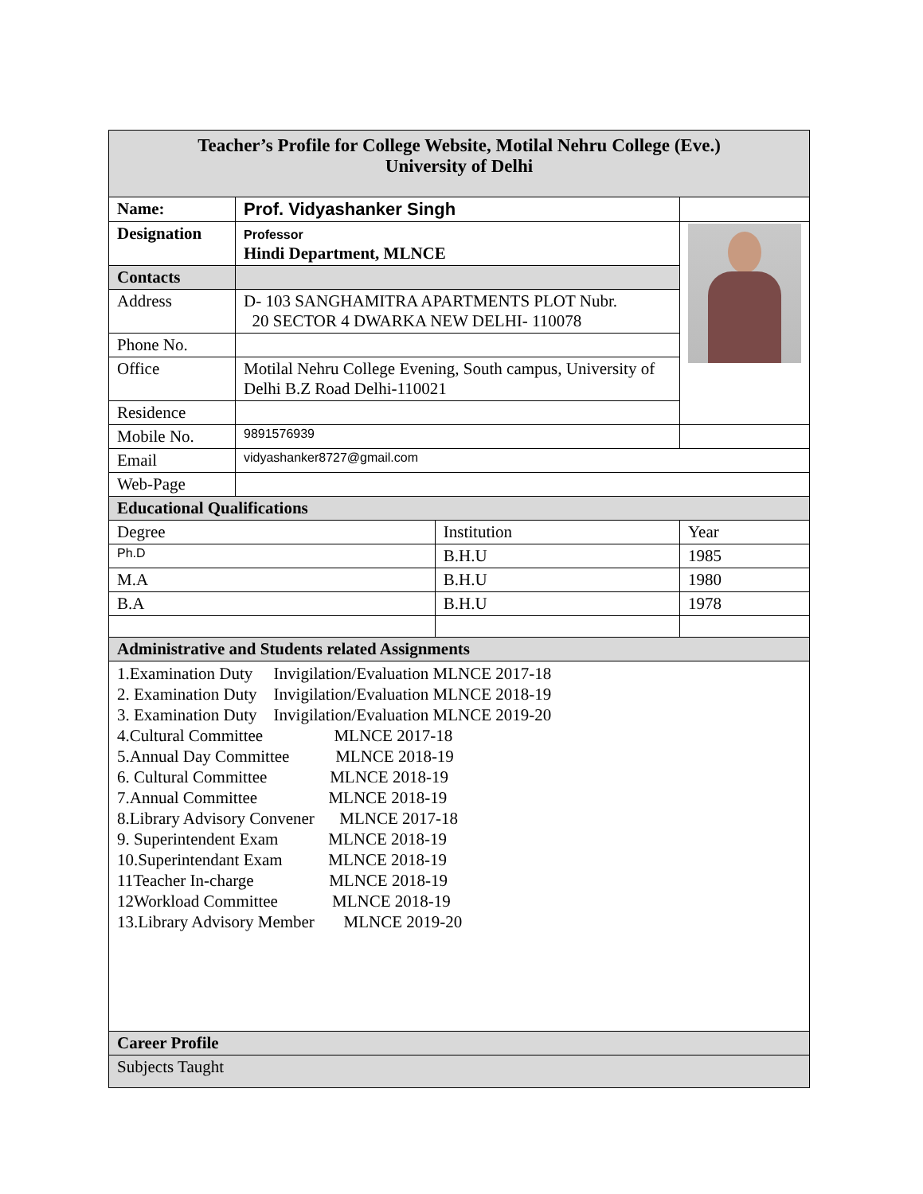| Teacher’s Profile for College Website, Motilal Nehru College (Eve.) University of Delhi | | | |
| Name: | Prof. Vidyashanker Singh | | |
| Designation | Professor Hindi Department, MLNCE | | |
| Contacts | | | |
| Address | D- 103 SANGHAMITRA APARTMENTS PLOT Nubr. 20 SECTOR 4 DWARKA NEW DELHI- 110078 | | |
| Phone No. | | | |
| Office | Motilal Nehru College Evening, South campus, University of Delhi B.Z Road Delhi-110021 | | |
| Residence | | | |
| Mobile No. | 9891576939 | | |
| Email | vidyashanker8727@gmail.com | | |
| Web-Page | | | |
| Educational Qualifications | | | |
| Degree | | Institution | Year |
| Ph.D | | B.H.U | 1985 |
| M.A | | B.H.U | 1980 |
| B.A | | B.H.U | 1978 |
| Administrative and Students related Assignments | | | |
| 1.Examination Duty Invigilation/Evaluation MLNCE 2017-18 2. Examination Duty Invigilation/Evaluation MLNCE 2018-19 3. Examination Duty Invigilation/Evaluation MLNCE 2019-20 4.Cultural Committee MLNCE 2017-18 5.Annual Day Committee MLNCE 2018-19 6. Cultural Committee MLNCE 2018-19 7.Annual Committee MLNCE 2018-19 8.Library Advisory Convener MLNCE 2017-18 9. Superintendent Exam MLNCE 2018-19 10.Superintendant Exam MLNCE 2018-19 11Teacher In-charge MLNCE 2018-19 12Workload Committee MLNCE 2018-19 13.Library Advisory Member MLNCE 2019-20 | | | |
| Career Profile | | | |
| Subjects Taught | | | |